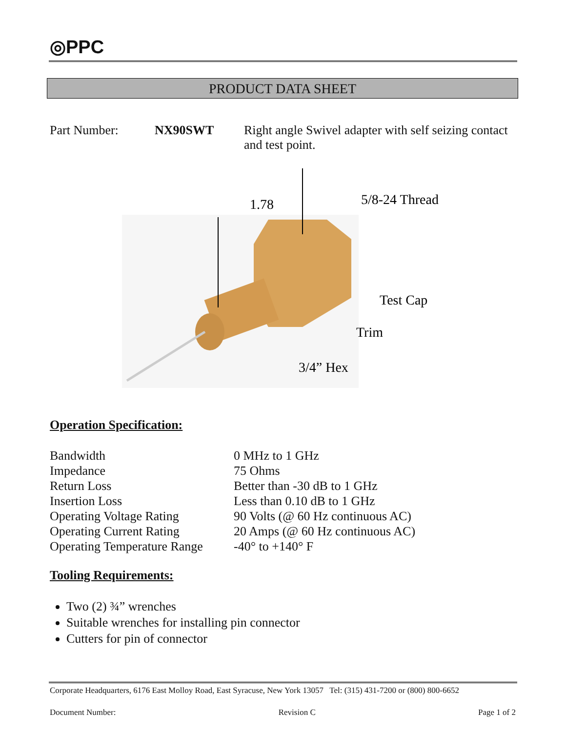◎PPC
PRODUCT DATA SHEET
Part Number: NX90SWT Right angle Swivel adapter with self seizing contact and test point.
1.78
5/8-24 Thread
Test Cap
Trim
3/4” Hex
Operation Specification:
| Bandwidth | 0 MHz to 1 GHz |
| Impedance | 75 Ohms |
| Return Loss | Better than -30 dB to 1 GHz |
| Insertion Loss | Less than 0.10 dB to 1 GHz |
| Operating Voltage Rating | 90 Volts (@ 60 Hz continuous AC) |
| Operating Current Rating | 20 Amps (@ 60 Hz continuous AC) |
| Operating Temperature Range | -40° to +140° F |
Tooling Requirements:
Two (2) ¾” wrenches
Suitable wrenches for installing pin connector
Cutters for pin of connector
Corporate Headquarters, 6176 East Molloy Road, East Syracuse, New York 13057 Tel: (315) 431-7200 or (800) 800-6652
Document Number: Revision C Page 1 of 2